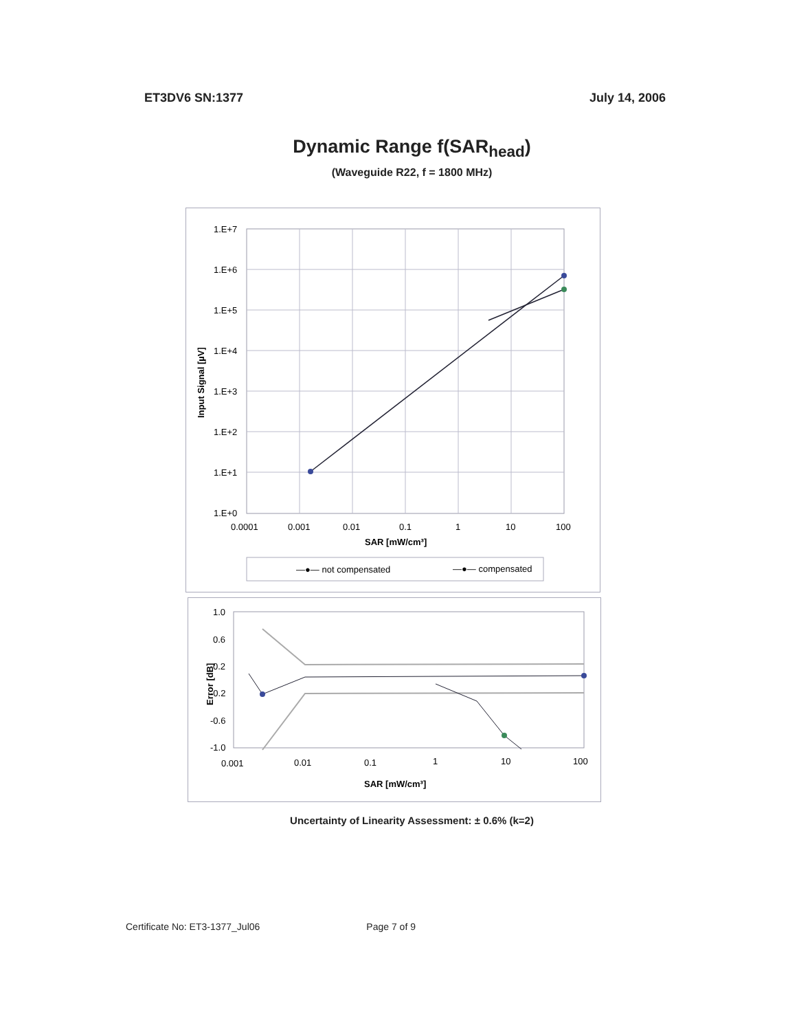ET3DV6 SN:1377 July 14, 2006
Dynamic Range f(SAR<sub>head</sub>)
(Waveguide R22, f = 1800 MHz)
1.E+7
1.E+6
1.E+5
1.E+4
1.E+3
1.E+2
1.E+1
1.E+0
0.0001
0.001
0.01
0.1
1
10
100
SAR [mW/cm³]
Input Signal [µV]
—●— not compensated
—●— compensated
1.0
0.6
0.2
-0.2
-0.6
-1.0
0.001
0.01
0.1
1
10
100
SAR [mW/cm³]
Error [dB]
Uncertainty of Linearity Assessment: ± 0.6% (k=2)
Certificate No: ET3-1377_Jul06 Page 7 of 9